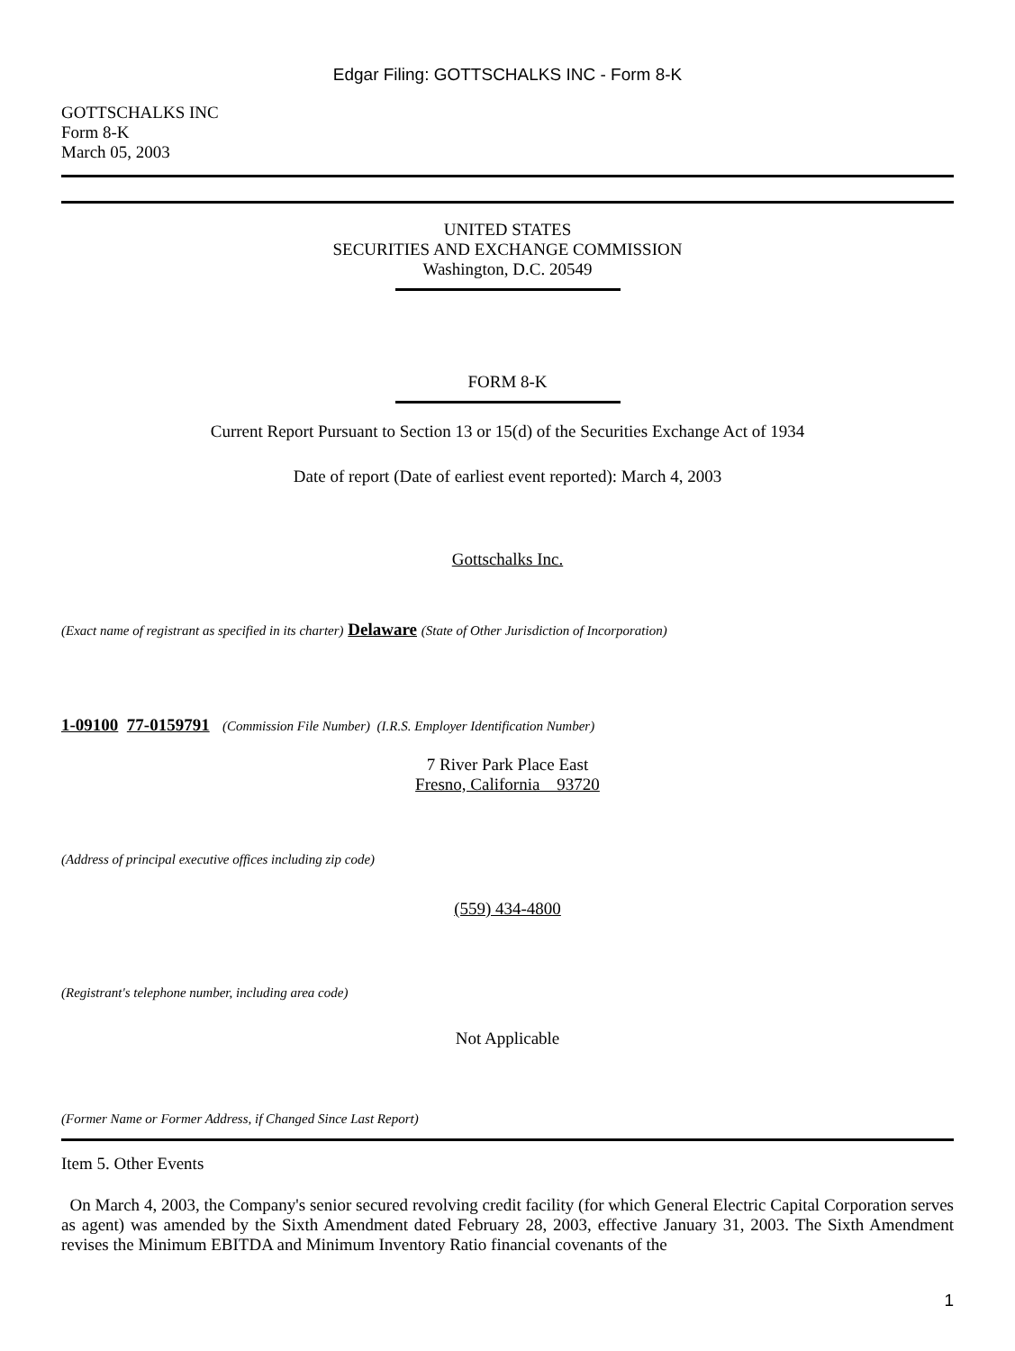Edgar Filing: GOTTSCHALKS INC - Form 8-K
GOTTSCHALKS INC
Form 8-K
March 05, 2003
UNITED STATES
SECURITIES AND EXCHANGE COMMISSION
Washington, D.C. 20549
FORM 8-K
Current Report Pursuant to Section 13 or 15(d) of the Securities Exchange Act of 1934
Date of report (Date of earliest event reported): March 4, 2003
Gottschalks Inc.
(Exact name of registrant as specified in its charter) Delaware (State of Other Jurisdiction of Incorporation)
1-09100 77-0159791 (Commission File Number) (I.R.S. Employer Identification Number)
7 River Park Place East
Fresno, California 93720
(Address of principal executive offices including zip code)
(559) 434-4800
(Registrant's telephone number, including area code)
Not Applicable
(Former Name or Former Address, if Changed Since Last Report)
Item 5. Other Events
On March 4, 2003, the Company's senior secured revolving credit facility (for which General Electric Capital Corporation serves as agent) was amended by the Sixth Amendment dated February 28, 2003, effective January 31, 2003. The Sixth Amendment revises the Minimum EBITDA and Minimum Inventory Ratio financial covenants of the
1